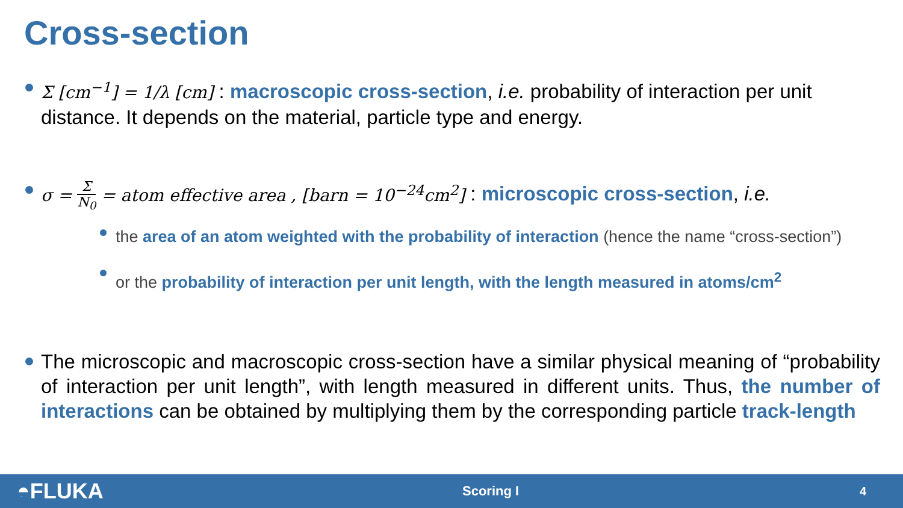Cross-section
Σ [cm<sup>−1</sup>] = 1/λ [cm] : macroscopic cross-section, i.e. probability of interaction per unit distance. It depends on the material, particle type and energy.
σ = Σ N<sub>0</sub> = atom effective area , [barn = 10<sup>−24</sup>cm<sup>2</sup>] : microscopic cross-section, i.e.
the area of an atom weighted with the probability of interaction (hence the name “cross-section”)
or the probability of interaction per unit length, with the length measured in atoms/cm<sup>2</sup>
The microscopic and macroscopic cross-section have a similar physical meaning of “probability of interaction per unit length”, with length measured in different units. Thus, the number of interactions can be obtained by multiplying them by the corresponding particle track-length
◓FLUKA
Scoring I 4